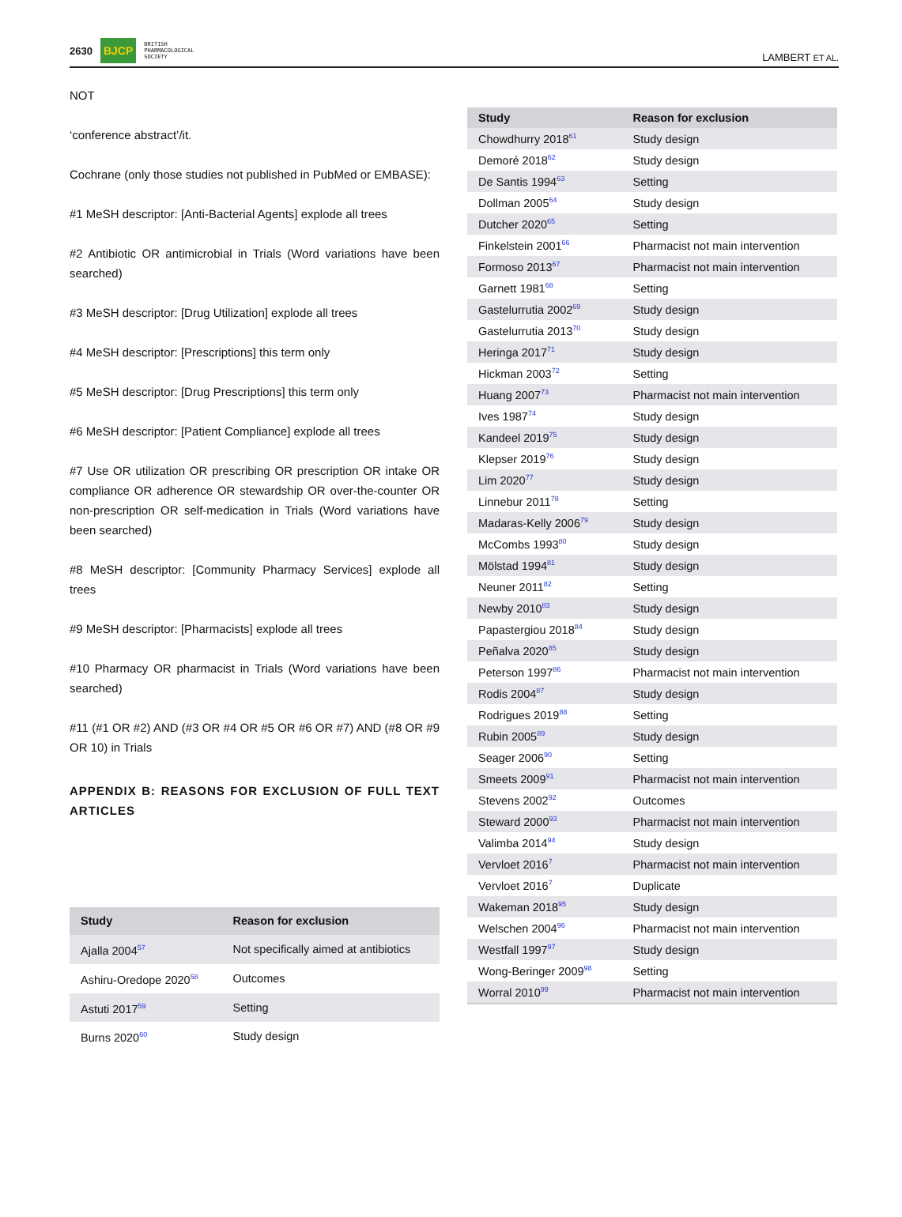2630 BJCP BRITISH
PHARMACOLOGICAL
SOCIETY
LAMBERT ET AL.
NOT
‘conference abstract’/it.
Cochrane (only those studies not published in PubMed or EMBASE):
#1 MeSH descriptor: [Anti-Bacterial Agents] explode all trees
#2 Antibiotic OR antimicrobial in Trials (Word variations have been searched)
#3 MeSH descriptor: [Drug Utilization] explode all trees
#4 MeSH descriptor: [Prescriptions] this term only
#5 MeSH descriptor: [Drug Prescriptions] this term only
#6 MeSH descriptor: [Patient Compliance] explode all trees
#7 Use OR utilization OR prescribing OR prescription OR intake OR compliance OR adherence OR stewardship OR over-the-counter OR non-prescription OR self-medication in Trials (Word variations have been searched)
#8 MeSH descriptor: [Community Pharmacy Services] explode all trees
#9 MeSH descriptor: [Pharmacists] explode all trees
#10 Pharmacy OR pharmacist in Trials (Word variations have been searched)
#11 (#1 OR #2) AND (#3 OR #4 OR #5 OR #6 OR #7) AND (#8 OR #9 OR 10) in Trials
APPENDIX B: REASONS FOR EXCLUSION OF FULL TEXT ARTICLES
| Study | Reason for exclusion |
| --- | --- |
| Ajalla 2004<sup>57</sup> | Not specifically aimed at antibiotics |
| Ashiru-Oredope 2020<sup>58</sup> | Outcomes |
| Astuti 2017<sup>59</sup> | Setting |
| Burns 2020<sup>60</sup> | Study design |
| Study | Reason for exclusion |
| --- | --- |
| Chowdhurry 2018<sup>61</sup> | Study design |
| Demoré 2018<sup>62</sup> | Study design |
| De Santis 1994<sup>63</sup> | Setting |
| Dollman 2005<sup>64</sup> | Study design |
| Dutcher 2020<sup>65</sup> | Setting |
| Finkelstein 2001<sup>66</sup> | Pharmacist not main intervention |
| Formoso 2013<sup>67</sup> | Pharmacist not main intervention |
| Garnett 1981<sup>68</sup> | Setting |
| Gastelurrutia 2002<sup>69</sup> | Study design |
| Gastelurrutia 2013<sup>70</sup> | Study design |
| Heringa 2017<sup>71</sup> | Study design |
| Hickman 2003<sup>72</sup> | Setting |
| Huang 2007<sup>73</sup> | Pharmacist not main intervention |
| Ives 1987<sup>74</sup> | Study design |
| Kandeel 2019<sup>75</sup> | Study design |
| Klepser 2019<sup>76</sup> | Study design |
| Lim 2020<sup>77</sup> | Study design |
| Linnebur 2011<sup>78</sup> | Setting |
| Madaras-Kelly 2006<sup>79</sup> | Study design |
| McCombs 1993<sup>80</sup> | Study design |
| Mölstad 1994<sup>81</sup> | Study design |
| Neuner 2011<sup>82</sup> | Setting |
| Newby 2010<sup>83</sup> | Study design |
| Papastergiou 2018<sup>84</sup> | Study design |
| Peñalva 2020<sup>85</sup> | Study design |
| Peterson 1997<sup>86</sup> | Pharmacist not main intervention |
| Rodis 2004<sup>87</sup> | Study design |
| Rodrigues 2019<sup>88</sup> | Setting |
| Rubin 2005<sup>89</sup> | Study design |
| Seager 2006<sup>90</sup> | Setting |
| Smeets 2009<sup>91</sup> | Pharmacist not main intervention |
| Stevens 2002<sup>92</sup> | Outcomes |
| Steward 2000<sup>93</sup> | Pharmacist not main intervention |
| Valimba 2014<sup>94</sup> | Study design |
| Vervloet 2016<sup>7</sup> | Pharmacist not main intervention |
| Vervloet 2016<sup>7</sup> | Duplicate |
| Wakeman 2018<sup>95</sup> | Study design |
| Welschen 2004<sup>96</sup> | Pharmacist not main intervention |
| Westfall 1997<sup>97</sup> | Study design |
| Wong-Beringer 2009<sup>98</sup> | Setting |
| Worral 2010<sup>99</sup> | Pharmacist not main intervention |